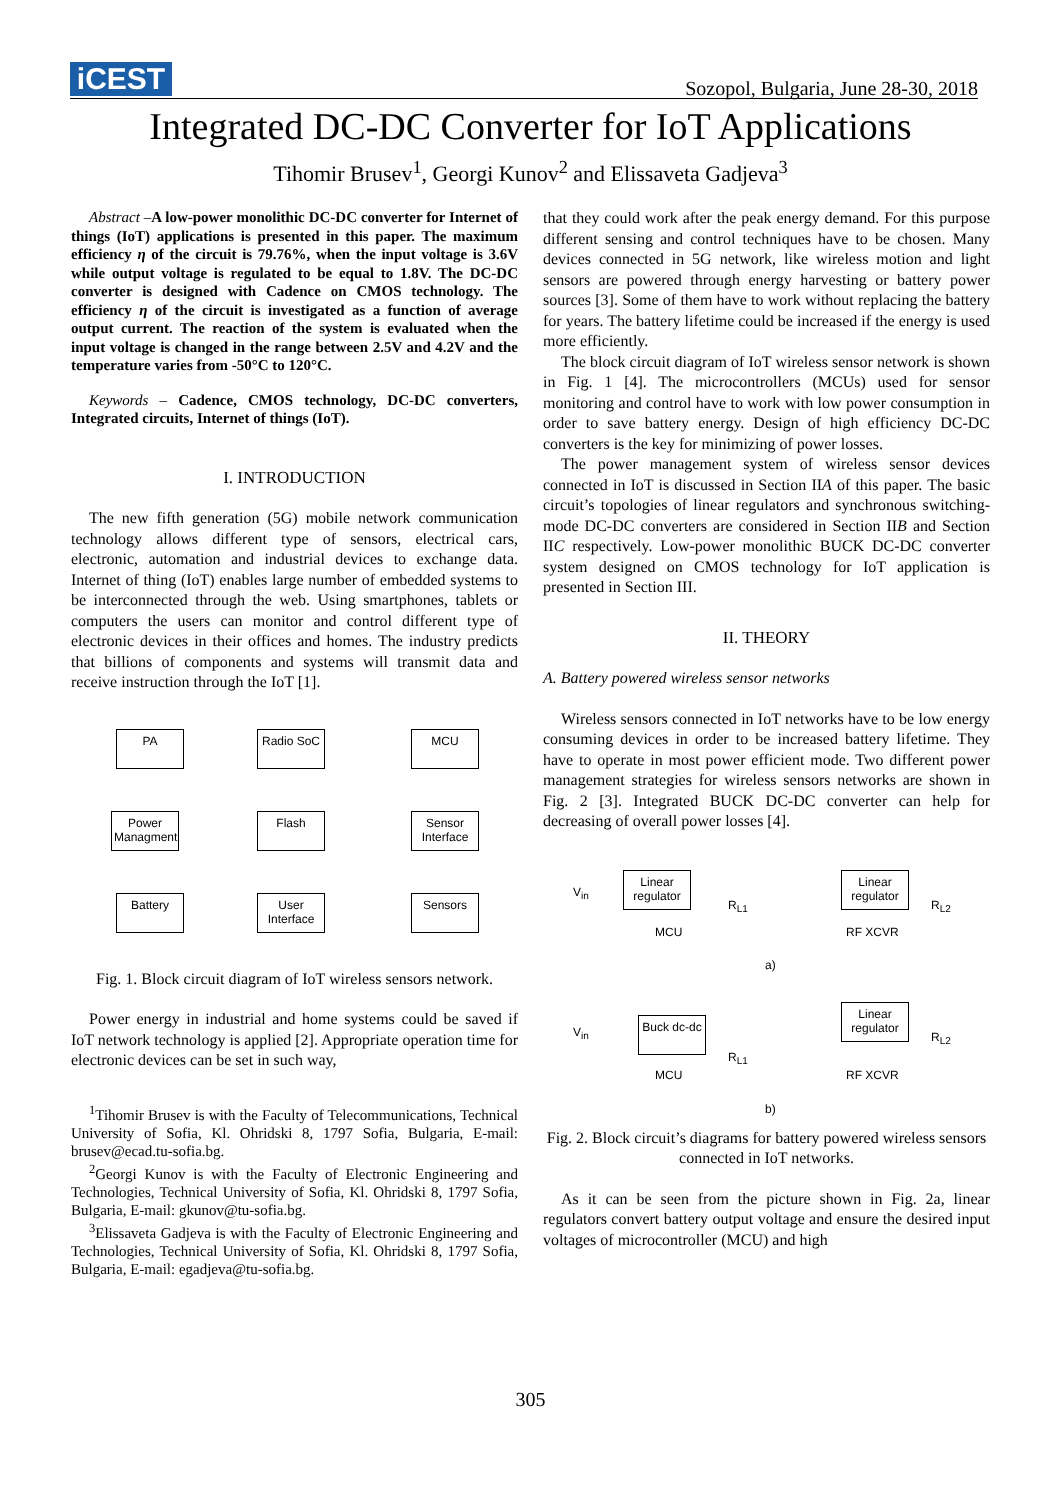iCEST
Sozopol, Bulgaria, June 28-30, 2018
Integrated DC-DC Converter for IoT Applications
Tihomir Brusev<sup>1</sup>, Georgi Kunov<sup>2</sup> and Elissaveta Gadjeva<sup>3</sup>
Abstract –A low-power monolithic DC-DC converter for Internet of things (IoT) applications is presented in this paper. The maximum efficiency η of the circuit is 79.76%, when the input voltage is 3.6V while output voltage is regulated to be equal to 1.8V. The DC-DC converter is designed with Cadence on CMOS technology. The efficiency η of the circuit is investigated as a function of average output current. The reaction of the system is evaluated when the input voltage is changed in the range between 2.5V and 4.2V and the temperature varies from -50°C to 120°C.
Keywords – Cadence, CMOS technology, DC-DC converters, Integrated circuits, Internet of things (IoT).
I. INTRODUCTION
The new fifth generation (5G) mobile network communication technology allows different type of sensors, electrical cars, electronic, automation and industrial devices to exchange data. Internet of thing (IoT) enables large number of embedded systems to be interconnected through the web. Using smartphones, tablets or computers the users can monitor and control different type of electronic devices in their offices and homes. The industry predicts that billions of components and systems will transmit data and receive instruction through the IoT [1].
PA
Radio SoC
MCU
Power Managment
Flash
Sensor Interface
Battery
User Interface
Sensors
Fig. 1. Block circuit diagram of IoT wireless sensors network.
Power energy in industrial and home systems could be saved if IoT network technology is applied [2]. Appropriate operation time for electronic devices can be set in such way,
<sup>1</sup> Tihomir Brusev is with the Faculty of Telecommunications, Technical University of Sofia, Kl. Ohridski 8, 1797 Sofia, Bulgaria, E-mail: brusev@ecad.tu-sofia.bg.
<sup>2</sup> Georgi Kunov is with the Faculty of Electronic Engineering and Technologies, Technical University of Sofia, Kl. Ohridski 8, 1797 Sofia, Bulgaria, E-mail: gkunov@tu-sofia.bg.
<sup>3</sup> Elissaveta Gadjeva is with the Faculty of Electronic Engineering and Technologies, Technical University of Sofia, Kl. Ohridski 8, 1797 Sofia, Bulgaria, E-mail: egadjeva@tu-sofia.bg.
that they could work after the peak energy demand. For this purpose different sensing and control techniques have to be chosen. Many devices connected in 5G network, like wireless motion and light sensors are powered through energy harvesting or battery power sources [3]. Some of them have to work without replacing the battery for years. The battery lifetime could be increased if the energy is used more efficiently.
The block circuit diagram of IoT wireless sensor network is shown in Fig. 1 [4]. The microcontrollers (MCUs) used for sensor monitoring and control have to work with low power consumption in order to save battery energy. Design of high efficiency DC-DC converters is the key for minimizing of power losses.
The power management system of wireless sensor devices connected in IoT is discussed in Section IIA of this paper. The basic circuit’s topologies of linear regulators and synchronous switching-mode DC-DC converters are considered in Section IIB and Section IIC respectively. Low-power monolithic BUCK DC-DC converter system designed on CMOS technology for IoT application is presented in Section III.
II. THEORY
A. Battery powered wireless sensor networks
Wireless sensors connected in IoT networks have to be low energy consuming devices in order to be increased battery lifetime. They have to operate in most power efficient mode. Two different power management strategies for wireless sensors networks are shown in Fig. 2 [3]. Integrated BUCK DC-DC converter can help for decreasing of overall power losses [4].
V<sub>in</sub>
Linear regulator
MCU
R<sub>L1</sub>
Linear regulator
RF XCVR
R<sub>L2</sub>
a)
V<sub>in</sub>
Buck dc-dc
MCU
R<sub>L1</sub>
Linear regulator
RF XCVR
R<sub>L2</sub>
b)
Fig. 2. Block circuit’s diagrams for battery powered wireless sensors connected in IoT networks.
As it can be seen from the picture shown in Fig. 2a, linear regulators convert battery output voltage and ensure the desired input voltages of microcontroller (MCU) and high
305